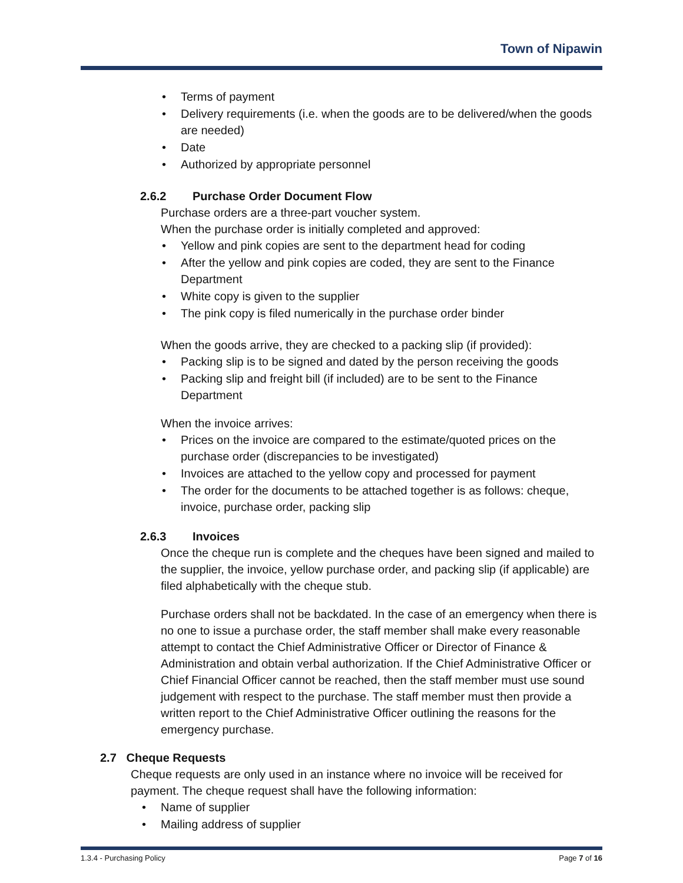Town of Nipawin
• Terms of payment
• Delivery requirements (i.e. when the goods are to be delivered/when the goods are needed)
• Date
• Authorized by appropriate personnel
2.6.2 Purchase Order Document Flow
Purchase orders are a three-part voucher system.
When the purchase order is initially completed and approved:
• Yellow and pink copies are sent to the department head for coding
• After the yellow and pink copies are coded, they are sent to the Finance Department
• White copy is given to the supplier
• The pink copy is filed numerically in the purchase order binder
When the goods arrive, they are checked to a packing slip (if provided):
• Packing slip is to be signed and dated by the person receiving the goods
• Packing slip and freight bill (if included) are to be sent to the Finance Department
When the invoice arrives:
• Prices on the invoice are compared to the estimate/quoted prices on the purchase order (discrepancies to be investigated)
• Invoices are attached to the yellow copy and processed for payment
• The order for the documents to be attached together is as follows: cheque, invoice, purchase order, packing slip
2.6.3 Invoices
Once the cheque run is complete and the cheques have been signed and mailed to the supplier, the invoice, yellow purchase order, and packing slip (if applicable) are filed alphabetically with the cheque stub.
Purchase orders shall not be backdated. In the case of an emergency when there is no one to issue a purchase order, the staff member shall make every reasonable attempt to contact the Chief Administrative Officer or Director of Finance & Administration and obtain verbal authorization. If the Chief Administrative Officer or Chief Financial Officer cannot be reached, then the staff member must use sound judgement with respect to the purchase. The staff member must then provide a written report to the Chief Administrative Officer outlining the reasons for the emergency purchase.
2.7 Cheque Requests
Cheque requests are only used in an instance where no invoice will be received for payment. The cheque request shall have the following information:
• Name of supplier
• Mailing address of supplier
1.3.4 - Purchasing Policy Page 7 of 16